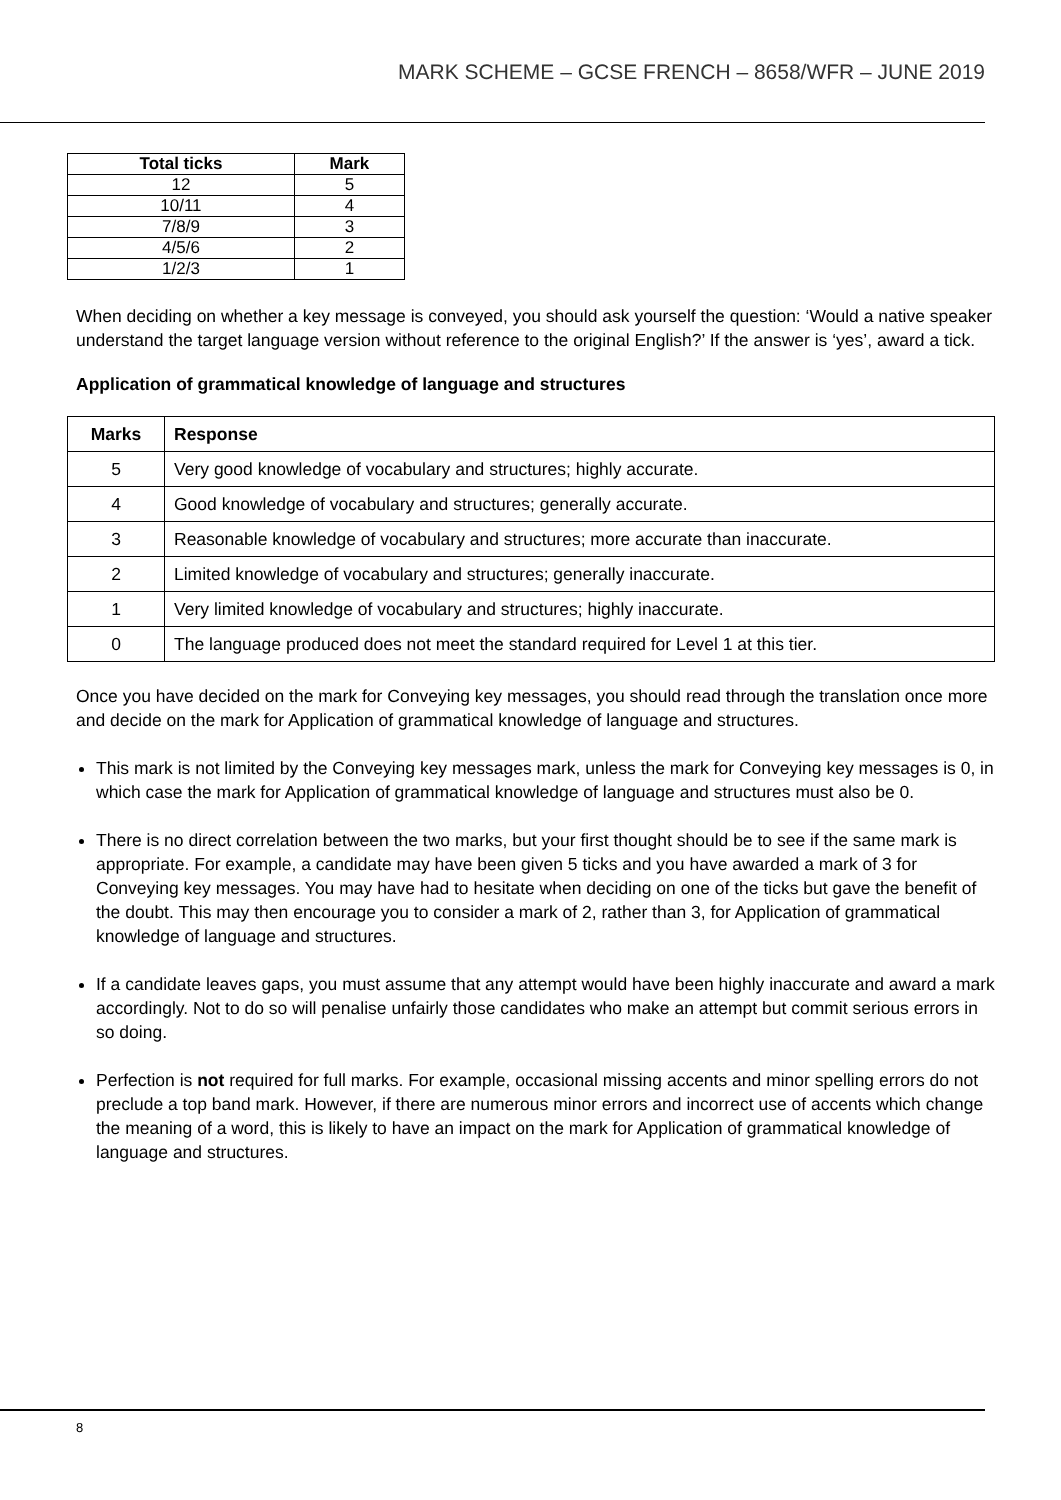MARK SCHEME – GCSE FRENCH – 8658/WFR – JUNE 2019
| Total ticks | Mark |
| --- | --- |
| 12 | 5 |
| 10/11 | 4 |
| 7/8/9 | 3 |
| 4/5/6 | 2 |
| 1/2/3 | 1 |
When deciding on whether a key message is conveyed, you should ask yourself the question: ‘Would a native speaker understand the target language version without reference to the original English?’ If the answer is ‘yes’, award a tick.
Application of grammatical knowledge of language and structures
| Marks | Response |
| --- | --- |
| 5 | Very good knowledge of vocabulary and structures; highly accurate. |
| 4 | Good knowledge of vocabulary and structures; generally accurate. |
| 3 | Reasonable knowledge of vocabulary and structures; more accurate than inaccurate. |
| 2 | Limited knowledge of vocabulary and structures; generally inaccurate. |
| 1 | Very limited knowledge of vocabulary and structures; highly inaccurate. |
| 0 | The language produced does not meet the standard required for Level 1 at this tier. |
Once you have decided on the mark for Conveying key messages, you should read through the translation once more and decide on the mark for Application of grammatical knowledge of language and structures.
This mark is not limited by the Conveying key messages mark, unless the mark for Conveying key messages is 0, in which case the mark for Application of grammatical knowledge of language and structures must also be 0.
There is no direct correlation between the two marks, but your first thought should be to see if the same mark is appropriate. For example, a candidate may have been given 5 ticks and you have awarded a mark of 3 for Conveying key messages. You may have had to hesitate when deciding on one of the ticks but gave the benefit of the doubt. This may then encourage you to consider a mark of 2, rather than 3, for Application of grammatical knowledge of language and structures.
If a candidate leaves gaps, you must assume that any attempt would have been highly inaccurate and award a mark accordingly. Not to do so will penalise unfairly those candidates who make an attempt but commit serious errors in so doing.
Perfection is not required for full marks. For example, occasional missing accents and minor spelling errors do not preclude a top band mark. However, if there are numerous minor errors and incorrect use of accents which change the meaning of a word, this is likely to have an impact on the mark for Application of grammatical knowledge of language and structures.
8